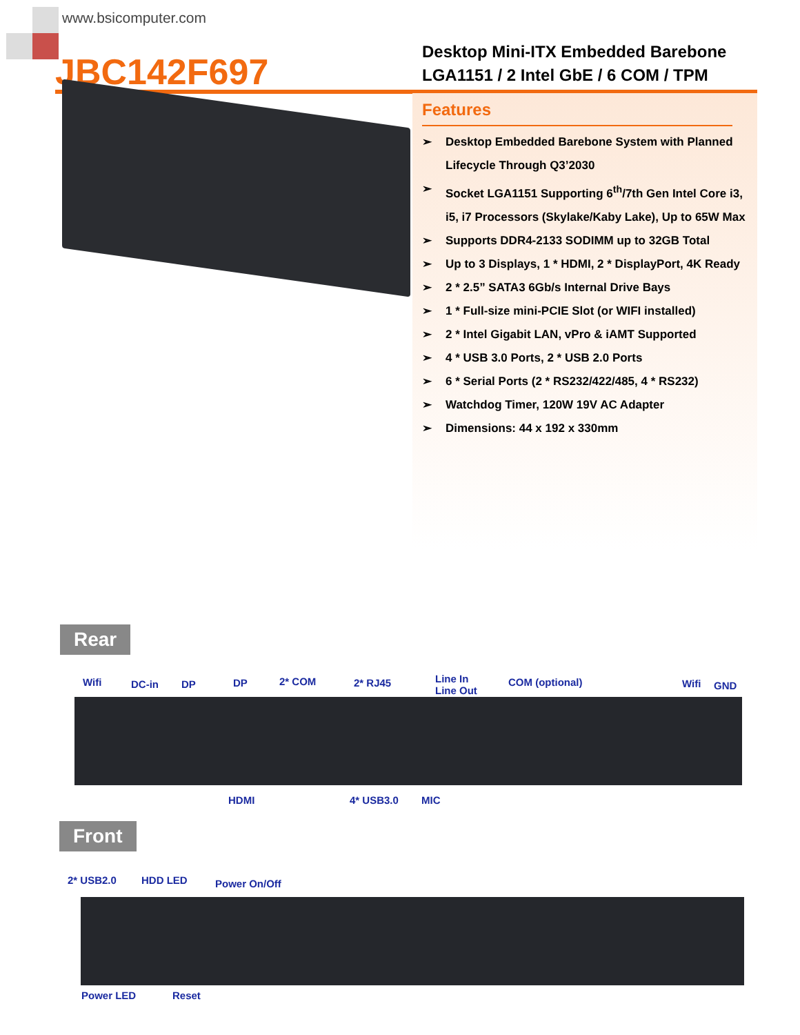www.bsicomputer.com
JBC142F697
Desktop Mini-ITX Embedded Barebone
LGA1151 / 2 Intel GbE / 6 COM / TPM
Features
➢ Desktop Embedded Barebone System with Planned Lifecycle Through Q3’2030
➢ Socket LGA1151 Supporting 6<sup>th</sup>/7th Gen Intel Core i3, i5, i7 Processors (Skylake/Kaby Lake), Up to 65W Max
➢ Supports DDR4-2133 SODIMM up to 32GB Total
➢ Up to 3 Displays, 1 * HDMI, 2 * DisplayPort, 4K Ready
➢ 2 * 2.5” SATA3 6Gb/s Internal Drive Bays
➢ 1 * Full-size mini-PCIE Slot (or WIFI installed)
➢ 2 * Intel Gigabit LAN, vPro & iAMT Supported
➢ 4 * USB 3.0 Ports, 2 * USB 2.0 Ports
➢ 6 * Serial Ports (2 * RS232/422/485, 4 * RS232)
➢ Watchdog Timer, 120W 19V AC Adapter
➢ Dimensions: 44 x 192 x 330mm
Rear
Wifi DC-in DP DP 2* COM 2* RJ45
Line In
Line Out
COM (optional) Wifi GND
HDMI 4* USB3.0 MIC
Front
2* USB2.0 HDD LED Power On/Off
Power LED Reset